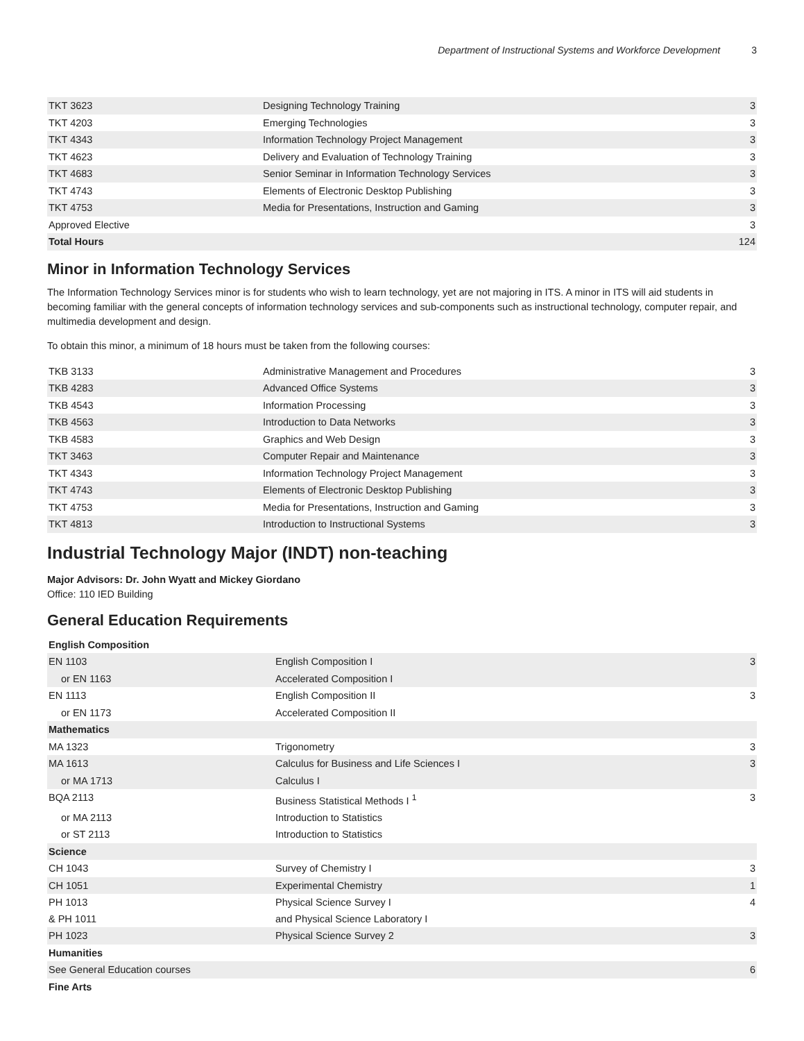Department of Instructional Systems and Workforce Development 3
| TKT 3623 | Designing Technology Training | 3 |
| TKT 4203 | Emerging Technologies | 3 |
| TKT 4343 | Information Technology Project Management | 3 |
| TKT 4623 | Delivery and Evaluation of Technology Training | 3 |
| TKT 4683 | Senior Seminar in Information Technology Services | 3 |
| TKT 4743 | Elements of Electronic Desktop Publishing | 3 |
| TKT 4753 | Media for Presentations, Instruction and Gaming | 3 |
| Approved Elective | | 3 |
| Total Hours | | 124 |
Minor in Information Technology Services
The Information Technology Services minor is for students who wish to learn technology, yet are not majoring in ITS. A minor in ITS will aid students in becoming familiar with the general concepts of information technology services and sub-components such as instructional technology, computer repair, and multimedia development and design.
To obtain this minor, a minimum of 18 hours must be taken from the following courses:
| TKB 3133 | Administrative Management and Procedures | 3 |
| TKB 4283 | Advanced Office Systems | 3 |
| TKB 4543 | Information Processing | 3 |
| TKB 4563 | Introduction to Data Networks | 3 |
| TKB 4583 | Graphics and Web Design | 3 |
| TKT 3463 | Computer Repair and Maintenance | 3 |
| TKT 4343 | Information Technology Project Management | 3 |
| TKT 4743 | Elements of Electronic Desktop Publishing | 3 |
| TKT 4753 | Media for Presentations, Instruction and Gaming | 3 |
| TKT 4813 | Introduction to Instructional Systems | 3 |
Industrial Technology Major (INDT) non-teaching
Major Advisors: Dr. John Wyatt and Mickey Giordano
Office: 110 IED Building
General Education Requirements
| English Composition | | |
| EN 1103 | English Composition I | 3 |
| or EN 1163 | Accelerated Composition I | |
| EN 1113 | English Composition II | 3 |
| or EN 1173 | Accelerated Composition II | |
| Mathematics | | |
| MA 1323 | Trigonometry | 3 |
| MA 1613 | Calculus for Business and Life Sciences I | 3 |
| or MA 1713 | Calculus I | |
| BQA 2113 | Business Statistical Methods I <sup>1</sup> | 3 |
| or MA 2113 | Introduction to Statistics | |
| or ST 2113 | Introduction to Statistics | |
| Science | | |
| CH 1043 | Survey of Chemistry I | 3 |
| CH 1051 | Experimental Chemistry | 1 |
| PH 1013 & PH 1011 | Physical Science Survey I and Physical Science Laboratory I | 4 |
| PH 1023 | Physical Science Survey 2 | 3 |
| Humanities | | |
| See General Education courses | | 6 |
| Fine Arts | | |